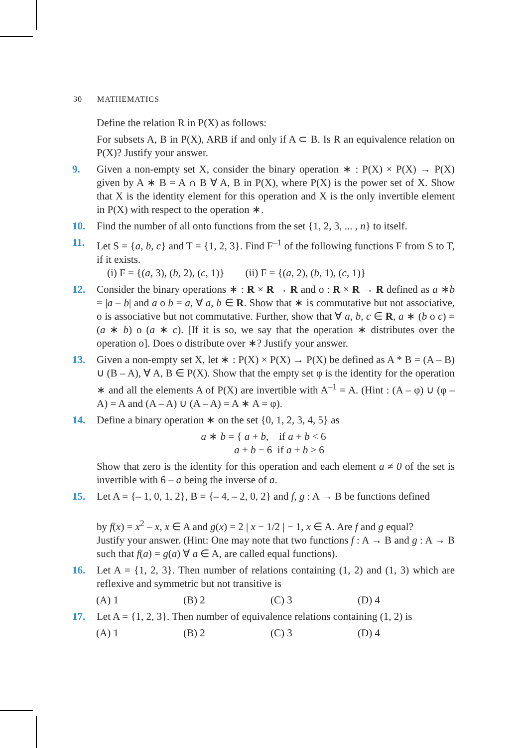30 MATHEMATICS
Define the relation R in P(X) as follows:
For subsets A, B in P(X), ARB if and only if A ⊂ B. Is R an equivalence relation on P(X)? Justify your answer.
9. Given a non-empty set X, consider the binary operation ∗ : P(X) × P(X) → P(X) given by A ∗ B = A ∩ B ∀ A, B in P(X), where P(X) is the power set of X. Show that X is the identity element for this operation and X is the only invertible element in P(X) with respect to the operation ∗.
10. Find the number of all onto functions from the set {1, 2, 3, ... , n} to itself.
11. Let S = {a, b, c} and T = {1, 2, 3}. Find F<sup>–1</sup> of the following functions F from S to T, if it exists.
(i) F = {(a, 3), (b, 2), (c, 1)} (ii) F = {(a, 2), (b, 1), (c, 1)}
12. Consider the binary operations ∗ : R × R → R and o : R × R → R defined as a ∗b = |a – b| and a o b = a, ∀ a, b ∈ R. Show that ∗ is commutative but not associative, o is associative but not commutative. Further, show that ∀ a, b, c ∈ R, a ∗ (b o c) = (a ∗ b) o (a ∗ c). [If it is so, we say that the operation ∗ distributes over the operation o]. Does o distribute over ∗? Justify your answer.
13. Given a non-empty set X, let ∗ : P(X) × P(X) → P(X) be defined as A * B = (A – B) ∪ (B – A), ∀ A, B ∈ P(X). Show that the empty set φ is the identity for the operation ∗ and all the elements A of P(X) are invertible with A<sup>–1</sup> = A. (Hint : (A – φ) ∪ (φ – A) = A and (A – A) ∪ (A – A) = A ∗ A = φ).
14. Define a binary operation ∗ on the set {0, 1, 2, 3, 4, 5} as
a ∗ b = { a + b, if a + b < 6
a + b − 6 if a + b ≥ 6
Show that zero is the identity for this operation and each element a ≠ 0 of the set is invertible with 6 – a being the inverse of a.
15. Let A = {– 1, 0, 1, 2}, B = {– 4, – 2, 0, 2} and f, g : A → B be functions defined
by f(x) = x<sup>2</sup> – x, x ∈ A and g(x) = 2 | x − 1/2 | − 1, x ∈ A. Are f and g equal?
Justify your answer. (Hint: One may note that two functions f : A → B and g : A → B such that f(a) = g(a) ∀ a ∈ A, are called equal functions).
16. Let A = {1, 2, 3}. Then number of relations containing (1, 2) and (1, 3) which are reflexive and symmetric but not transitive is
(A) 1 (B) 2 (C) 3 (D) 4
17. Let A = {1, 2, 3}. Then number of equivalence relations containing (1, 2) is
(A) 1 (B) 2 (C) 3 (D) 4